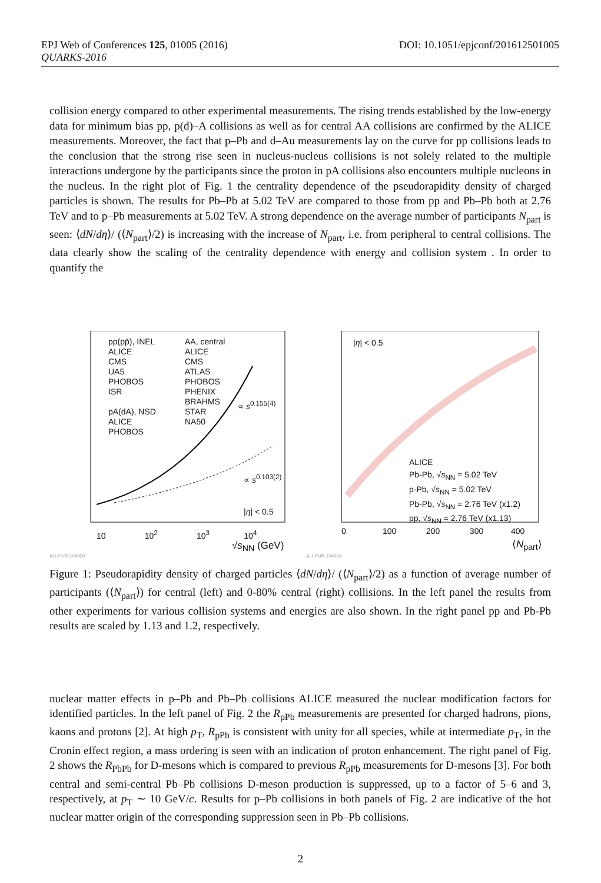DOI: 10.1051/epjconf/201612501005 EPJ Web of Conferences 125, 01005 (2016)
QUARKS-2016
collision energy compared to other experimental measurements. The rising trends established by the low-energy data for minimum bias pp, p(d)–A collisions as well as for central AA collisions are confirmed by the ALICE measurements. Moreover, the fact that p–Pb and d–Au measurements lay on the curve for pp collisions leads to the conclusion that the strong rise seen in nucleus-nucleus collisions is not solely related to the multiple interactions undergone by the participants since the proton in pA collisions also encounters multiple nucleons in the nucleus. In the right plot of Fig. 1 the centrality dependence of the pseudorapidity density of charged particles is shown. The results for Pb–Pb at 5.02 TeV are compared to those from pp and Pb–Pb both at 2.76 TeV and to p–Pb measurements at 5.02 TeV. A strong dependence on the average number of participants N<sub>part</sub> is seen: ⟨dN/dη⟩/ (⟨N<sub>part</sub>⟩/2) is increasing with the increase of N<sub>part</sub>, i.e. from peripheral to central collisions. The data clearly show the scaling of the centrality dependence with energy and collision system . In order to quantify the
pp(pp̄), INEL
ALICE
CMS
UA5
PHOBOS
ISR
pA(dA), NSD
ALICE
PHOBOS
AA, central
ALICE
CMS
ATLAS
PHOBOS
PHENIX
BRAHMS
STAR
NA50
∝ s<sup>0.155(4)</sup>
∝ s<sup>0.103(2)</sup>
|η| < 0.5
10 10<sup>2</sup> 10<sup>3</sup> 10<sup>4</sup>
√s<sub>NN</sub> (GeV)
ALI-PUB-104920
|η| < 0.5
ALICE
Pb-Pb, √s<sub>NN</sub> = 5.02 TeV
p-Pb, √s<sub>NN</sub> = 5.02 TeV
Pb-Pb, √s<sub>NN</sub> = 2.76 TeV (x1.2)
pp, √s<sub>NN</sub> = 2.76 TeV (x1.13)
0 100 200 300 400
⟨N<sub>part</sub>⟩
ALI-PUB-104924
Figure 1: Pseudorapidity density of charged particles ⟨dN/dη⟩/ (⟨N<sub>part</sub>⟩/2) as a function of average number of participants (⟨N<sub>part</sub>⟩) for central (left) and 0-80% central (right) collisions. In the left panel the results from other experiments for various collision systems and energies are also shown. In the right panel pp and Pb-Pb results are scaled by 1.13 and 1.2, respectively.
nuclear matter effects in p–Pb and Pb–Pb collisions ALICE measured the nuclear modification factors for identified particles. In the left panel of Fig. 2 the R<sub>pPb</sub> measurements are presented for charged hadrons, pions, kaons and protons [2]. At high p<sub>T</sub>, R<sub>pPb</sub> is consistent with unity for all species, while at intermediate p<sub>T</sub>, in the Cronin effect region, a mass ordering is seen with an indication of proton enhancement. The right panel of Fig. 2 shows the R<sub>PbPb</sub> for D-mesons which is compared to previous R<sub>pPb</sub> measurements for D-mesons [3]. For both central and semi-central Pb–Pb collisions D-meson production is suppressed, up to a factor of 5–6 and 3, respectively, at p<sub>T</sub> ∼ 10 GeV/c. Results for p–Pb collisions in both panels of Fig. 2 are indicative of the hot nuclear matter origin of the corresponding suppression seen in Pb–Pb collisions.
2